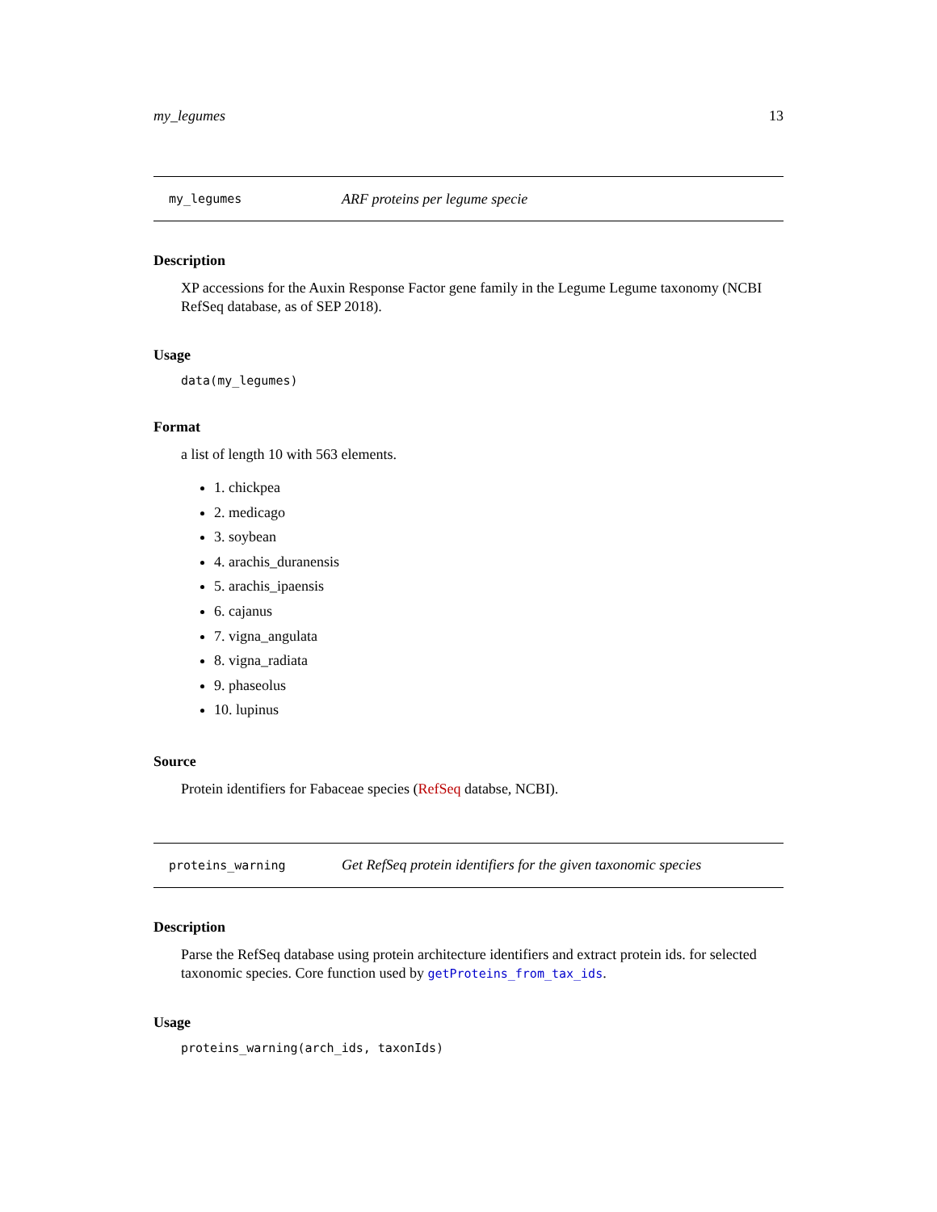my_legumes 13
my_legumes ARF proteins per legume specie
Description
XP accessions for the Auxin Response Factor gene family in the Legume Legume taxonomy (NCBI RefSeq database, as of SEP 2018).
Usage
data(my_legumes)
Format
a list of length 10 with 563 elements.
1. chickpea
2. medicago
3. soybean
4. arachis_duranensis
5. arachis_ipaensis
6. cajanus
7. vigna_angulata
8. vigna_radiata
9. phaseolus
10. lupinus
Source
Protein identifiers for Fabaceae species (RefSeq databse, NCBI).
proteins_warning Get RefSeq protein identifiers for the given taxonomic species
Description
Parse the RefSeq database using protein architecture identifiers and extract protein ids. for selected taxonomic species. Core function used by getProteins_from_tax_ids.
Usage
proteins_warning(arch_ids, taxonIds)